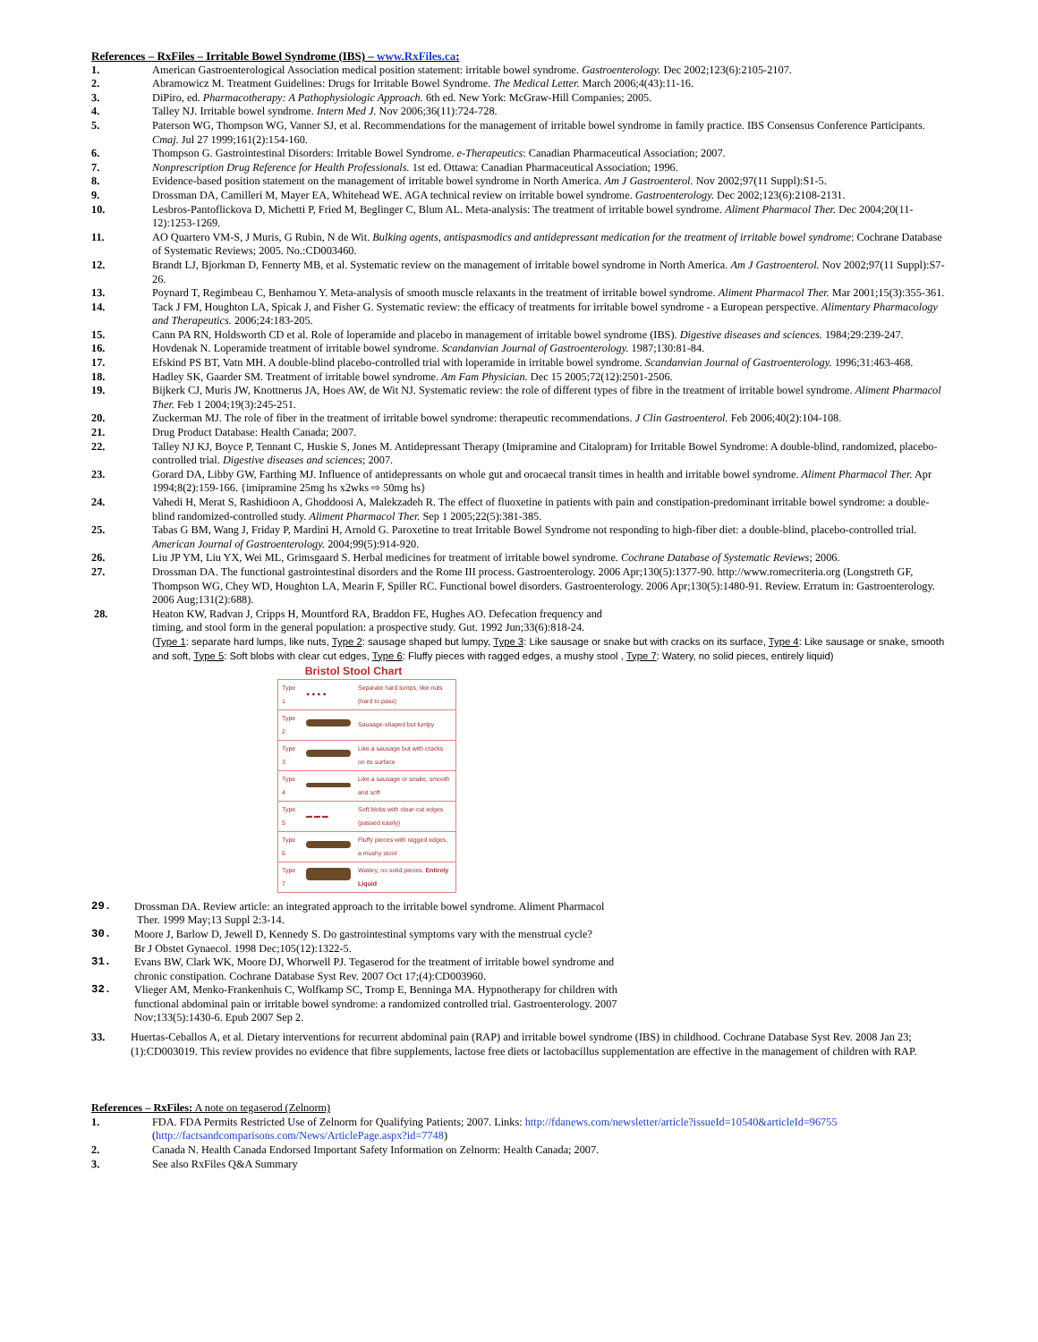References – RxFiles – Irritable Bowel Syndrome (IBS) – www.RxFiles.ca:
1. American Gastroenterological Association medical position statement: irritable bowel syndrome. Gastroenterology. Dec 2002;123(6):2105-2107.
2. Abramowicz M. Treatment Guidelines: Drugs for Irritable Bowel Syndrome. The Medical Letter. March 2006;4(43):11-16.
3. DiPiro, ed. Pharmacotherapy: A Pathophysiologic Approach. 6th ed. New York: McGraw-Hill Companies; 2005.
4. Talley NJ. Irritable bowel syndrome. Intern Med J. Nov 2006;36(11):724-728.
5. Paterson WG, Thompson WG, Vanner SJ, et al. Recommendations for the management of irritable bowel syndrome in family practice. IBS Consensus Conference Participants. Cmaj. Jul 27 1999;161(2):154-160.
6. Thompson G. Gastrointestinal Disorders: Irritable Bowel Syndrome. e-Therapeutics: Canadian Pharmaceutical Association; 2007.
7. Nonprescription Drug Reference for Health Professionals. 1st ed. Ottawa: Canadian Pharmaceutical Association; 1996.
8. Evidence-based position statement on the management of irritable bowel syndrome in North America. Am J Gastroenterol. Nov 2002;97(11 Suppl):S1-5.
9. Drossman DA, Camilleri M, Mayer EA, Whitehead WE. AGA technical review on irritable bowel syndrome. Gastroenterology. Dec 2002;123(6):2108-2131.
10. Lesbros-Pantoflickova D, Michetti P, Fried M, Beglinger C, Blum AL. Meta-analysis: The treatment of irritable bowel syndrome. Aliment Pharmacol Ther. Dec 2004;20(11-12):1253-1269.
11. AO Quartero VM-S, J Muris, G Rubin, N de Wit. Bulking agents, antispasmodics and antidepressant medication for the treatment of irritable bowel syndrome: Cochrane Database of Systematic Reviews; 2005. No.:CD003460.
12. Brandt LJ, Bjorkman D, Fennerty MB, et al. Systematic review on the management of irritable bowel syndrome in North America. Am J Gastroenterol. Nov 2002;97(11 Suppl):S7-26.
13. Poynard T, Regimbeau C, Benhamou Y. Meta-analysis of smooth muscle relaxants in the treatment of irritable bowel syndrome. Aliment Pharmacol Ther. Mar 2001;15(3):355-361.
14. Tack J FM, Houghton LA, Spicak J, and Fisher G. Systematic review: the efficacy of treatments for irritable bowel syndrome - a European perspective. Alimentary Pharmacology and Therapeutics. 2006;24:183-205.
15. Cann PA RN, Holdsworth CD et al. Role of loperamide and placebo in management of irritable bowel syndrome (IBS). Digestive diseases and sciences. 1984;29:239-247.
16. Hovdenak N. Loperamide treatment of irritable bowel syndrome. Scandanvian Journal of Gastroenterology. 1987;130:81-84.
17. Efskind PS BT, Vatn MH. A double-blind placebo-controlled trial with loperamide in irritable bowel syndrome. Scandanvian Journal of Gastroenterology. 1996;31:463-468.
18. Hadley SK, Gaarder SM. Treatment of irritable bowel syndrome. Am Fam Physician. Dec 15 2005;72(12):2501-2506.
19. Bijkerk CJ, Muris JW, Knottnerus JA, Hoes AW, de Wit NJ. Systematic review: the role of different types of fibre in the treatment of irritable bowel syndrome. Aliment Pharmacol Ther. Feb 1 2004;19(3):245-251.
20. Zuckerman MJ. The role of fiber in the treatment of irritable bowel syndrome: therapeutic recommendations. J Clin Gastroenterol. Feb 2006;40(2):104-108.
21. Drug Product Database: Health Canada; 2007.
22. Talley NJ KJ, Boyce P, Tennant C, Huskie S, Jones M. Antidepressant Therapy (Imipramine and Citalopram) for Irritable Bowel Syndrome: A double-blind, randomized, placebo-controlled trial. Digestive diseases and sciences; 2007.
23. Gorard DA, Libby GW, Farthing MJ. Influence of antidepressants on whole gut and orocaecal transit times in health and irritable bowel syndrome. Aliment Pharmacol Ther. Apr 1994;8(2):159-166. {imipramine 25mg hs x2wks ⇨ 50mg hs}
24. Vahedi H, Merat S, Rashidioon A, Ghoddoosi A, Malekzadeh R. The effect of fluoxetine in patients with pain and constipation-predominant irritable bowel syndrome: a double-blind randomized-controlled study. Aliment Pharmacol Ther. Sep 1 2005;22(5):381-385.
25. Tabas G BM, Wang J, Friday P, Mardini H, Arnold G. Paroxetine to treat Irritable Bowel Syndrome not responding to high-fiber diet: a double-blind, placebo-controlled trial. American Journal of Gastroenterology. 2004;99(5):914-920.
26. Liu JP YM, Liu YX, Wei ML, Grimsgaard S. Herbal medicines for treatment of irritable bowel syndrome. Cochrane Database of Systematic Reviews; 2006.
27. Drossman DA. The functional gastrointestinal disorders and the Rome III process. Gastroenterology. 2006 Apr;130(5):1377-90. http://www.romecriteria.org (Longstreth GF, Thompson WG, Chey WD, Houghton LA, Mearin F, Spiller RC. Functional bowel disorders. Gastroenterology. 2006 Apr;130(5):1480-91. Review. Erratum in: Gastroenterology. 2006 Aug;131(2):688).
28. Heaton KW, Radvan J, Cripps H, Mountford RA, Braddon FE, Hughes AO. Defecation frequency and
timing, and stool form in the general population: a prospective study. Gut. 1992 Jun;33(6):818-24.
(Type 1: separate hard lumps, like nuts, Type 2: sausage shaped but lumpy, Type 3: Like sausage or snake but with cracks on its surface, Type 4: Like sausage or snake, smooth and soft, Type 5: Soft blobs with clear cut edges, Type 6: Fluffy pieces with ragged edges, a mushy stool , Type 7: Watery, no solid pieces, entirely liquid)
Bristol Stool Chart
| Type 1 | ● ● ● ● | Separate hard lumps, like nuts (hard to pass) |
| Type 2 | | Sausage-shaped but lumpy |
| Type 3 | | Like a sausage but with cracks on its surface |
| Type 4 | | Like a sausage or snake, smooth and soft |
| Type 5 | ▬ ▬ ▬ | Soft blobs with clear-cut edges (passed easily) |
| Type 6 | | Fluffy pieces with ragged edges, a mushy stool |
| Type 7 | | Watery, no solid pieces. Entirely Liquid |
29. Drossman DA. Review article: an integrated approach to the irritable bowel syndrome. Aliment Pharmacol
Ther. 1999 May;13 Suppl 2:3-14.
30. Moore J, Barlow D, Jewell D, Kennedy S. Do gastrointestinal symptoms vary with the menstrual cycle?
Br J Obstet Gynaecol. 1998 Dec;105(12):1322-5.
31. Evans BW, Clark WK, Moore DJ, Whorwell PJ. Tegaserod for the treatment of irritable bowel syndrome and
chronic constipation. Cochrane Database Syst Rev. 2007 Oct 17;(4):CD003960.
32. Vlieger AM, Menko-Frankenhuis C, Wolfkamp SC, Tromp E, Benninga MA. Hypnotherapy for children with
functional abdominal pain or irritable bowel syndrome: a randomized controlled trial. Gastroenterology. 2007
Nov;133(5):1430-6. Epub 2007 Sep 2.
33. Huertas-Ceballos A, et al. Dietary interventions for recurrent abdominal pain (RAP) and irritable bowel syndrome (IBS) in childhood. Cochrane Database Syst Rev. 2008 Jan 23;(1):CD003019. This review provides no evidence that fibre supplements, lactose free diets or lactobacillus supplementation are effective in the management of children with RAP.
References – RxFiles: A note on tegaserod (Zelnorm)
1. FDA. FDA Permits Restricted Use of Zelnorm for Qualifying Patients; 2007. Links: http://fdanews.com/newsletter/article?issueId=10540&articleId=96755 (http://factsandcomparisons.com/News/ArticlePage.aspx?id=7748)
2. Canada N. Health Canada Endorsed Important Safety Information on Zelnorm: Health Canada; 2007.
3. See also RxFiles Q&A Summary